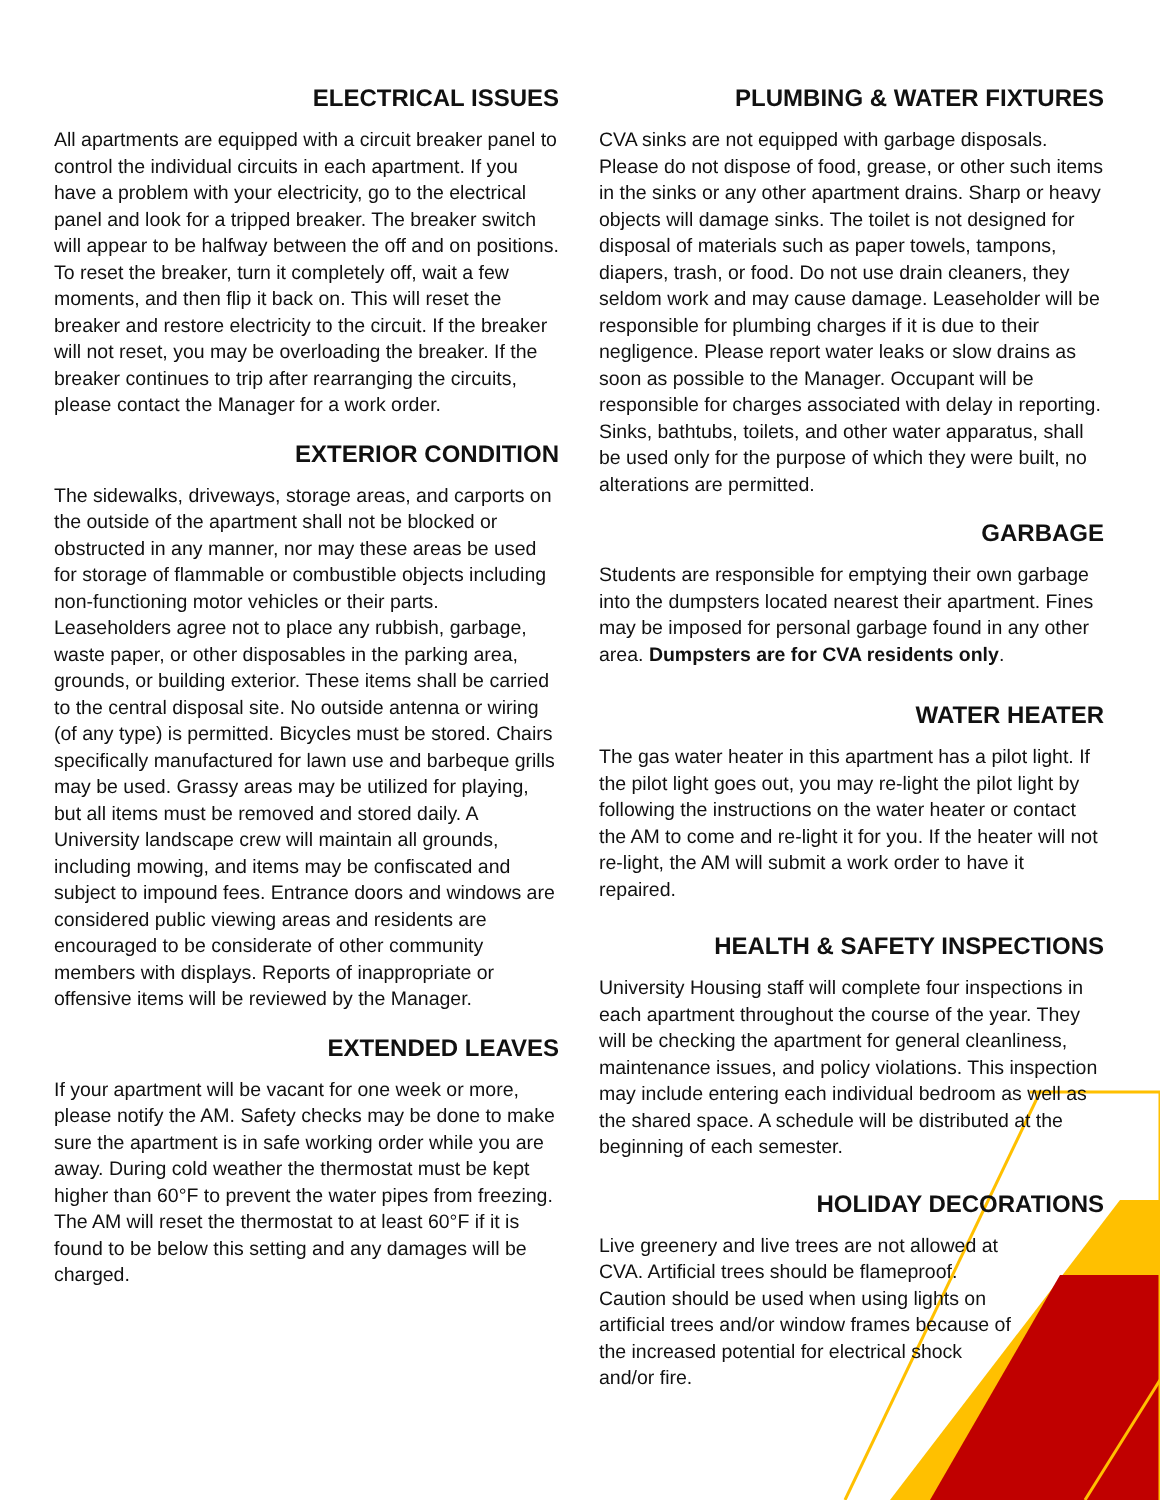ELECTRICAL ISSUES
All apartments are equipped with a circuit breaker panel to control the individual circuits in each apartment. If you have a problem with your electricity, go to the electrical panel and look for a tripped breaker. The breaker switch will appear to be halfway between the off and on positions. To reset the breaker, turn it completely off, wait a few moments, and then flip it back on. This will reset the breaker and restore electricity to the circuit. If the breaker will not reset, you may be overloading the breaker. If the breaker continues to trip after rearranging the circuits, please contact the Manager for a work order.
EXTERIOR CONDITION
The sidewalks, driveways, storage areas, and carports on the outside of the apartment shall not be blocked or obstructed in any manner, nor may these areas be used for storage of flammable or combustible objects including non-functioning motor vehicles or their parts. Leaseholders agree not to place any rubbish, garbage, waste paper, or other disposables in the parking area, grounds, or building exterior. These items shall be carried to the central disposal site. No outside antenna or wiring (of any type) is permitted. Bicycles must be stored. Chairs specifically manufactured for lawn use and barbeque grills may be used. Grassy areas may be utilized for playing, but all items must be removed and stored daily. A University landscape crew will maintain all grounds, including mowing, and items may be confiscated and subject to impound fees. Entrance doors and windows are considered public viewing areas and residents are encouraged to be considerate of other community members with displays. Reports of inappropriate or offensive items will be reviewed by the Manager.
EXTENDED LEAVES
If your apartment will be vacant for one week or more, please notify the AM. Safety checks may be done to make sure the apartment is in safe working order while you are away. During cold weather the thermostat must be kept higher than 60°F to prevent the water pipes from freezing. The AM will reset the thermostat to at least 60°F if it is found to be below this setting and any damages will be charged.
PLUMBING & WATER FIXTURES
CVA sinks are not equipped with garbage disposals. Please do not dispose of food, grease, or other such items in the sinks or any other apartment drains. Sharp or heavy objects will damage sinks. The toilet is not designed for disposal of materials such as paper towels, tampons, diapers, trash, or food. Do not use drain cleaners, they seldom work and may cause damage. Leaseholder will be responsible for plumbing charges if it is due to their negligence. Please report water leaks or slow drains as soon as possible to the Manager. Occupant will be responsible for charges associated with delay in reporting. Sinks, bathtubs, toilets, and other water apparatus, shall be used only for the purpose of which they were built, no alterations are permitted.
GARBAGE
Students are responsible for emptying their own garbage into the dumpsters located nearest their apartment. Fines may be imposed for personal garbage found in any other area. Dumpsters are for CVA residents only.
WATER HEATER
The gas water heater in this apartment has a pilot light. If the pilot light goes out, you may re-light the pilot light by following the instructions on the water heater or contact the AM to come and re-light it for you. If the heater will not re-light, the AM will submit a work order to have it repaired.
HEALTH & SAFETY INSPECTIONS
University Housing staff will complete four inspections in each apartment throughout the course of the year. They will be checking the apartment for general cleanliness, maintenance issues, and policy violations. This inspection may include entering each individual bedroom as well as the shared space. A schedule will be distributed at the beginning of each semester.
HOLIDAY DECORATIONS
Live greenery and live trees are not allowed at CVA. Artificial trees should be flameproof. Caution should be used when using lights on artificial trees and/or window frames because of the increased potential for electrical shock and/or fire.